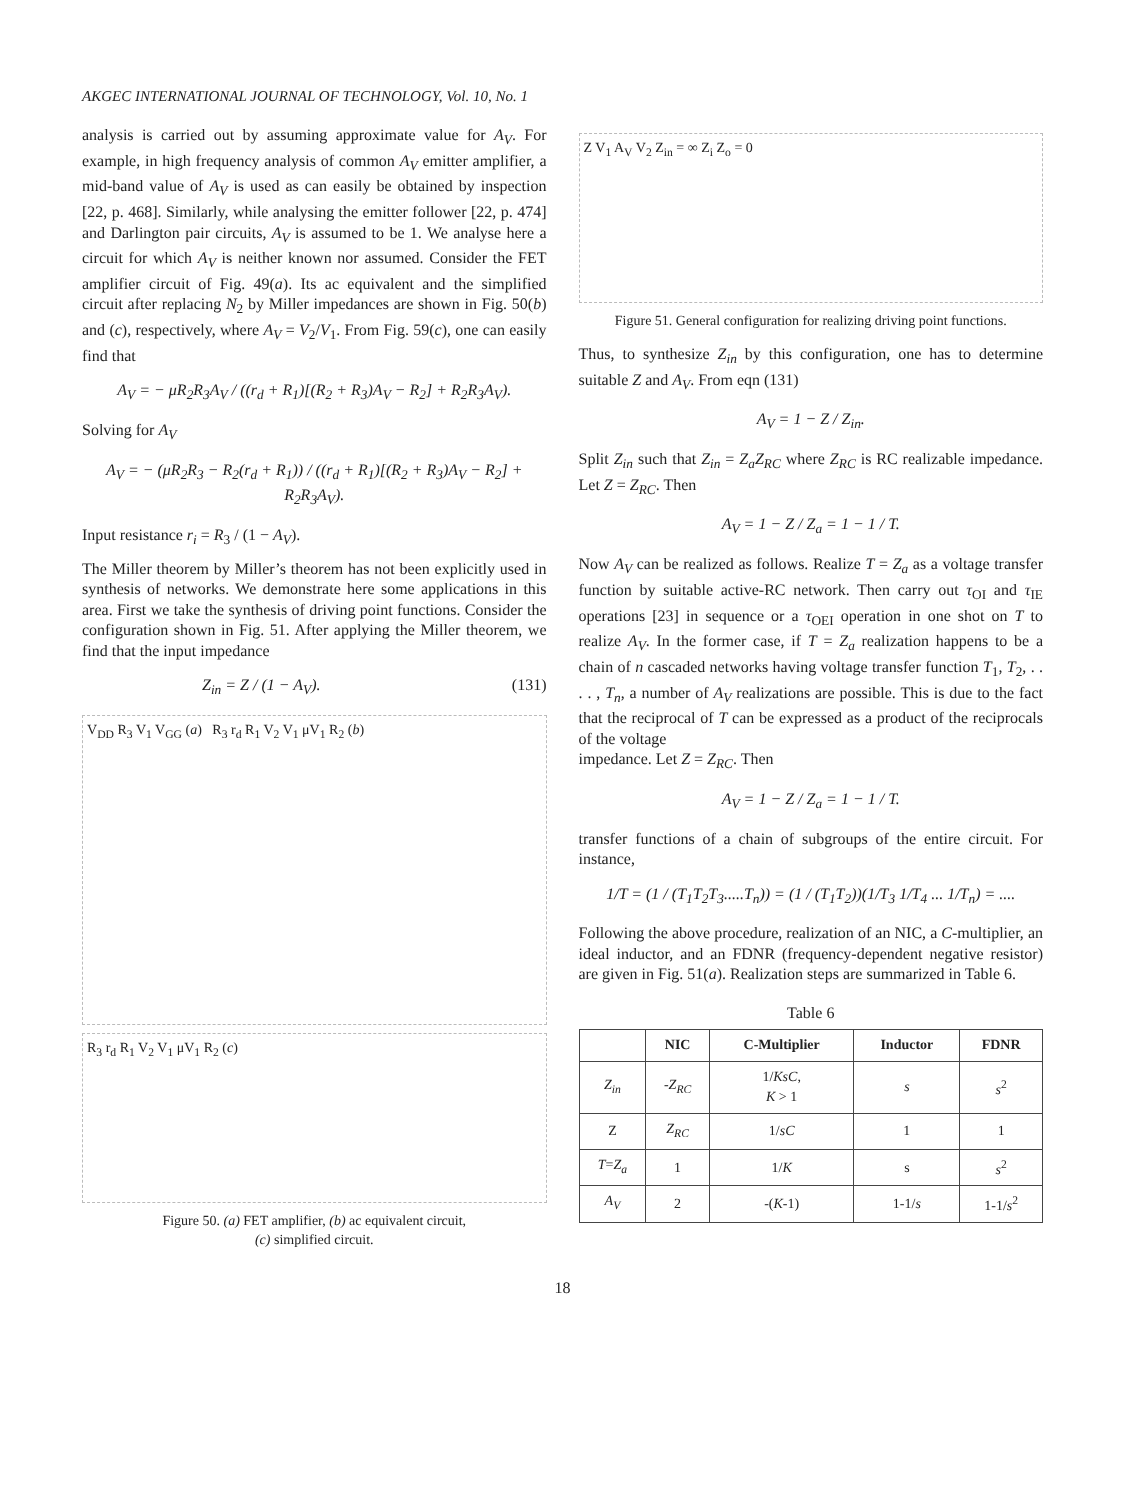AKGEC INTERNATIONAL JOURNAL OF TECHNOLOGY, Vol. 10, No. 1
analysis is carried out by assuming approximate value for A<sub>V</sub>. For example, in high frequency analysis of common A<sub>V</sub> emitter amplifier, a mid-band value of A<sub>V</sub> is used as can easily be obtained by inspection [22, p. 468]. Similarly, while analysing the emitter follower [22, p. 474] and Darlington pair circuits, A<sub>V</sub> is assumed to be 1. We analyse here a circuit for which A<sub>V</sub> is neither known nor assumed. Consider the FET amplifier circuit of Fig. 49(a). Its ac equivalent and the simplified circuit after replacing N<sub>2</sub> by Miller impedances are shown in Fig. 50(b) and (c), respectively, where A<sub>V</sub> = V<sub>2</sub>/V<sub>1</sub>. From Fig. 59(c), one can easily find that
A<sub>V</sub> = − μR<sub>2</sub>R<sub>3</sub>A<sub>V</sub> / ((r<sub>d</sub> + R<sub>1</sub>)[(R<sub>2</sub> + R<sub>3</sub>)A<sub>V</sub> − R<sub>2</sub>] + R<sub>2</sub>R<sub>3</sub>A<sub>V</sub>).
Solving for A<sub>V</sub>
A<sub>V</sub> = − (μR<sub>2</sub>R<sub>3</sub> − R<sub>2</sub>(r<sub>d</sub> + R<sub>1</sub>)) / ((r<sub>d</sub> + R<sub>1</sub>)[(R<sub>2</sub> + R<sub>3</sub>)A<sub>V</sub> − R<sub>2</sub>] + R<sub>2</sub>R<sub>3</sub>A<sub>V</sub>).
Input resistance r<sub>i</sub> = R<sub>3</sub> / (1 − A<sub>V</sub>).
The Miller theorem by Miller’s theorem has not been explicitly used in synthesis of networks. We demonstrate here some applications in this area. First we take the synthesis of driving point functions. Consider the configuration shown in Fig. 51. After applying the Miller theorem, we find that the input impedance
Z<sub>in</sub> = Z / (1 − A<sub>V</sub>). (131)
V<sub>DD</sub> R<sub>3</sub> V<sub>1</sub> V<sub>GG</sub> (a) R<sub>3</sub> r<sub>d</sub> R<sub>1</sub> V<sub>2</sub> V<sub>1</sub> μV<sub>1</sub> R<sub>2</sub> (b)
R<sub>3</sub> r<sub>d</sub> R<sub>1</sub> V<sub>2</sub> V<sub>1</sub> μV<sub>1</sub> R<sub>2</sub> (c)
Figure 50. (a) FET amplifier, (b) ac equivalent circuit,
(c) simplified circuit.
Z V<sub>1</sub> A<sub>V</sub> V<sub>2</sub> Z<sub>in</sub> = ∞ Z<sub>i</sub> Z<sub>o</sub> = 0
Figure 51. General configuration for realizing driving point functions.
Thus, to synthesize Z<sub>in</sub> by this configuration, one has to determine suitable Z and A<sub>V</sub>. From eqn (131)
A<sub>V</sub> = 1 − Z / Z<sub>in</sub>.
Split Z<sub>in</sub> such that Z<sub>in</sub> = Z<sub>a</sub>Z<sub>RC</sub> where Z<sub>RC</sub> is RC realizable impedance. Let Z = Z<sub>RC</sub>. Then
A<sub>V</sub> = 1 − Z / Z<sub>a</sub> = 1 − 1 / T.
Now A<sub>V</sub> can be realized as follows. Realize T = Z<sub>a</sub> as a voltage transfer function by suitable active-RC network. Then carry out τ<sub>OI</sub> and τ<sub>IE</sub> operations [23] in sequence or a τ<sub>OEI</sub> operation in one shot on T to realize A<sub>V</sub>. In the former case, if T = Z<sub>a</sub> realization happens to be a chain of n cascaded networks having voltage transfer function T<sub>1</sub>, T<sub>2</sub>, . . . . , T<sub>n</sub>, a number of A<sub>V</sub> realizations are possible. This is due to the fact that the reciprocal of T can be expressed as a product of the reciprocals of the voltage
impedance. Let Z = Z<sub>RC</sub>. Then
A<sub>V</sub> = 1 − Z / Z<sub>a</sub> = 1 − 1 / T.
transfer functions of a chain of subgroups of the entire circuit. For instance,
1/T = (1 / (T<sub>1</sub>T<sub>2</sub>T<sub>3</sub>.....T<sub>n</sub>)) = (1 / (T<sub>1</sub>T<sub>2</sub>))(1/T<sub>3</sub> 1/T<sub>4</sub> ... 1/T<sub>n</sub>) = ....
Following the above procedure, realization of an NIC, a C-multiplier, an ideal inductor, and an FDNR (frequency-dependent negative resistor) are given in Fig. 51(a). Realization steps are summarized in Table 6.
Table 6
| | NIC | C-Multiplier | Inductor | FDNR |
| --- | --- | --- | --- | --- |
| Z<sub>in</sub> | - Z<sub>RC</sub> | 1/ KsC , K > 1 | s | s<sup>2</sup> |
| Z | Z<sub>RC</sub> | 1/ sC | 1 | 1 |
| T = Z<sub>a</sub> | 1 | 1/ K | s | s<sup>2</sup> |
| A<sub>V</sub> | 2 | -( K -1) | 1-1/ s | 1-1/ s<sup>2</sup> |
18